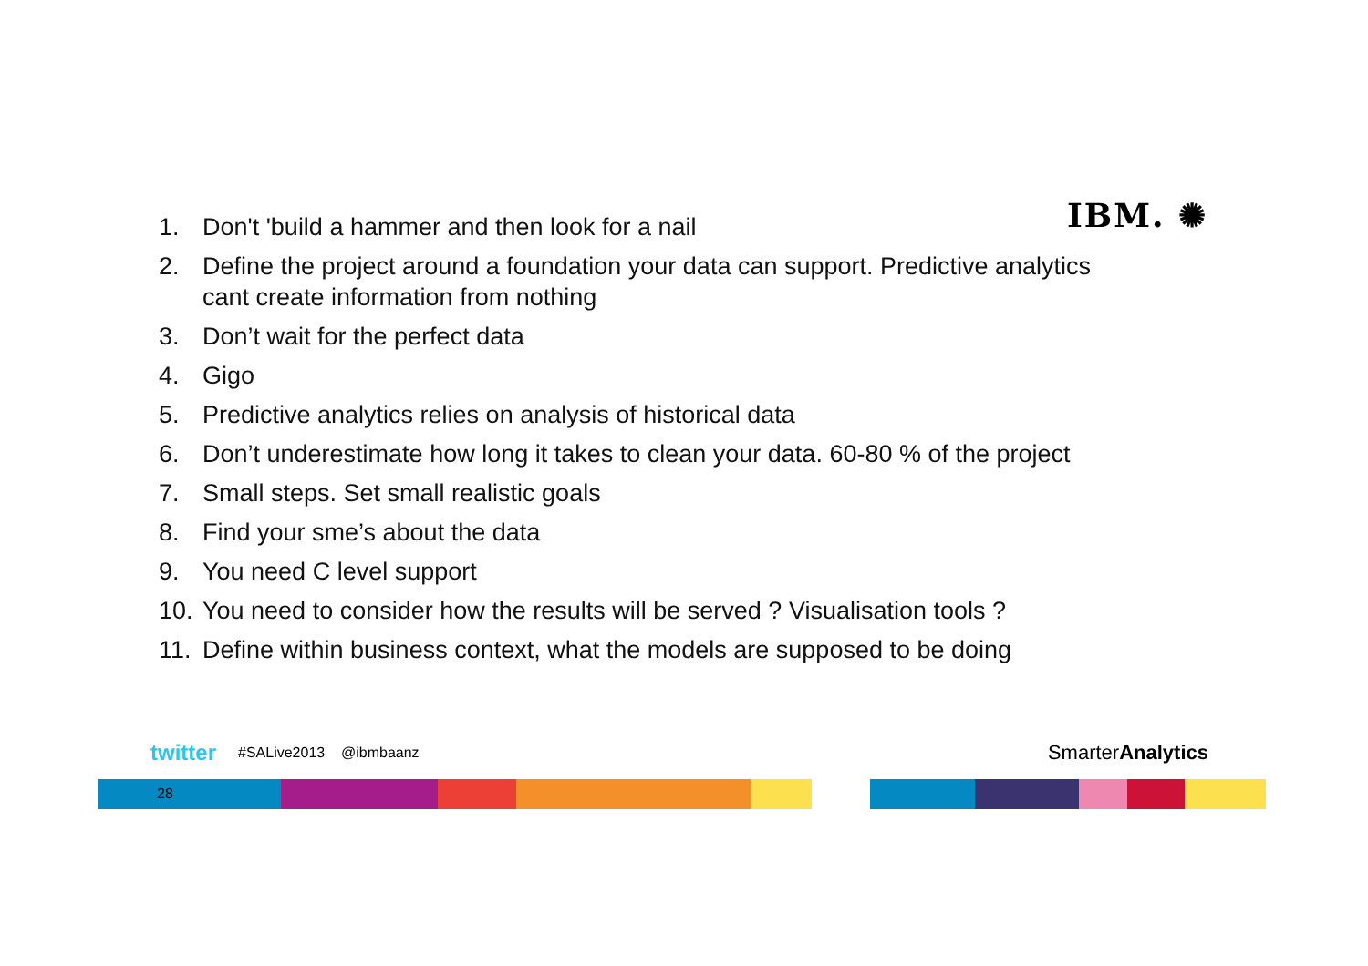IBM. ✺
1. Don't 'build a hammer and then look for a nail
2. Define the project around a foundation your data can support. Predictive analytics cant create information from nothing
3. Don’t wait for the perfect data
4. Gigo
5. Predictive analytics relies on analysis of historical data
6. Don’t underestimate how long it takes to clean your data. 60-80 % of the project
7. Small steps. Set small realistic goals
8. Find your sme’s about the data
9. You need C level support
10. You need to consider how the results will be served ? Visualisation tools ?
11. Define within business context, what the models are supposed to be doing
twitter #SALive2013 @ibmbaanz SmarterAnalytics
28